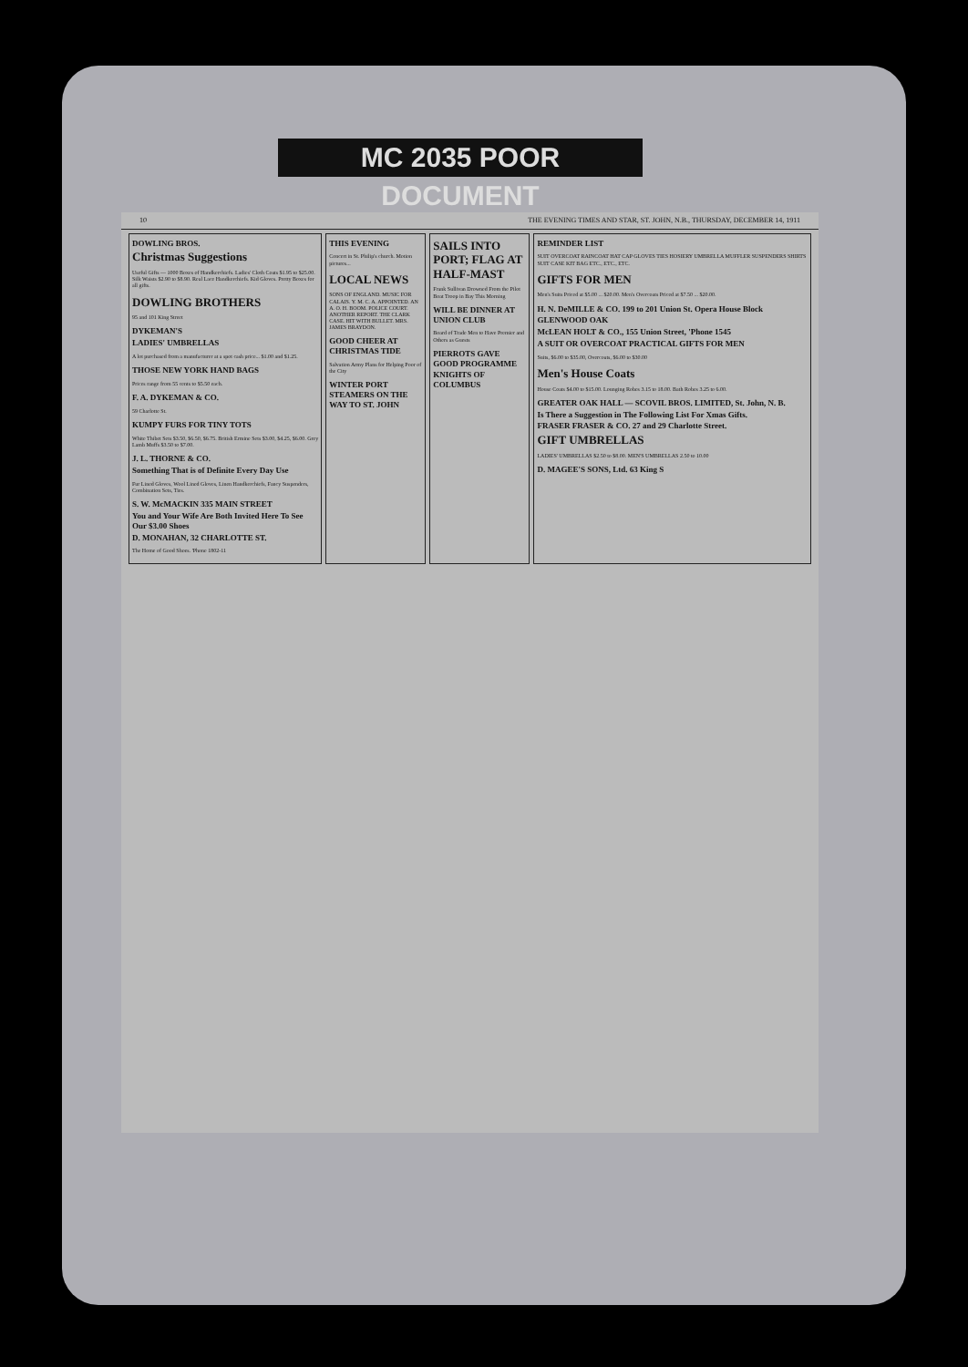MC 2035 POOR DOCUMENT
10 THE EVENING TIMES AND STAR, ST. JOHN, N.B., THURSDAY, DECEMBER 14, 1911
DOWLING BROS.
Christmas Suggestions
Useful Gifts — 1000 Boxes of Handkerchiefs. Ladies' Cloth Coats $1.95 to $25.00. Silk Waists $2.90 to $8.90. Real Lace Handkerchiefs. Kid Gloves. Pretty Boxes for all gifts.
DOWLING BROTHERS
95 and 101 King Street
DYKEMAN'S
LADIES' UMBRELLAS
A lot purchased from a manufacturer at a spot cash price... $1.00 and $1.25.
THOSE NEW YORK HAND BAGS
Prices range from 55 cents to $5.50 each.
F. A. DYKEMAN & CO.
59 Charlotte St.
KUMPY FURS FOR TINY TOTS
White Thibet Sets $3.50, $6.50, $6.75. British Ermine Sets $3.00, $4.25, $6.00. Grey Lamb Muffs $3.50 to $7.00.
J. L. THORNE & CO.
Something That is of Definite Every Day Use
Fur Lined Gloves, Wool Lined Gloves, Linen Handkerchiefs, Fancy Suspenders, Combination Sets, Ties.
S. W. McMACKIN 335 MAIN STREET
You and Your Wife Are Both Invited Here To See Our $3.00 Shoes
D. MONAHAN, 32 CHARLOTTE ST.
The Home of Good Shoes. 'Phone 1802-11
THIS EVENING
Concert in St. Philip's church. Motion pictures...
LOCAL NEWS
SONS OF ENGLAND. MUSIC FOR CALAIS. Y. M. C. A. APPOINTED. AN A. O. H. BOOM. POLICE COURT. ANOTHER REPORT. THE CLARK CASE. HIT WITH BULLET. MRS. JAMES BRAYDON.
GOOD CHEER AT CHRISTMAS TIDE
Salvation Army Plans for Helping Poor of the City
WINTER PORT STEAMERS ON THE WAY TO ST. JOHN
SAILS INTO PORT; FLAG AT HALF-MAST
Frank Sullivan Drowned From the Pilot Boat Troop in Bay This Morning
WILL BE DINNER AT UNION CLUB
Board of Trade Men to Have Premier and Others as Guests
PIERROTS GAVE GOOD PROGRAMME
KNIGHTS OF COLUMBUS
REMINDER LIST
SUIT OVERCOAT RAINCOAT HAT CAP GLOVES TIES HOSIERY UMBRELLA MUFFLER SUSPENDERS SHIRTS SUIT CASE KIT BAG ETC., ETC., ETC.
GIFTS FOR MEN
Men's Suits Priced at $5.00 ... $20.00. Men's Overcoats Priced at $7.50 ... $20.00.
H. N. DeMILLE & CO. 199 to 201 Union St. Opera House Block
GLENWOOD OAK
McLEAN HOLT & CO., 155 Union Street, 'Phone 1545
A SUIT OR OVERCOAT PRACTICAL GIFTS FOR MEN
Suits, $6.00 to $35.00, Overcoats, $6.00 to $30.00
Men's House Coats
House Coats $4.00 to $15.00. Lounging Robes 3.15 to 18.00. Bath Robes 3.25 to 6.00.
GREATER OAK HALL — SCOVIL BROS. LIMITED, St. John, N. B.
Is There a Suggestion in The Following List For Xmas Gifts.
FRASER FRASER & CO. 27 and 29 Charlotte Street.
GIFT UMBRELLAS
LADIES' UMBRELLAS $2.50 to $8.00. MEN'S UMBRELLAS 2.50 to 10.00
D. MAGEE'S SONS, Ltd. 63 King S